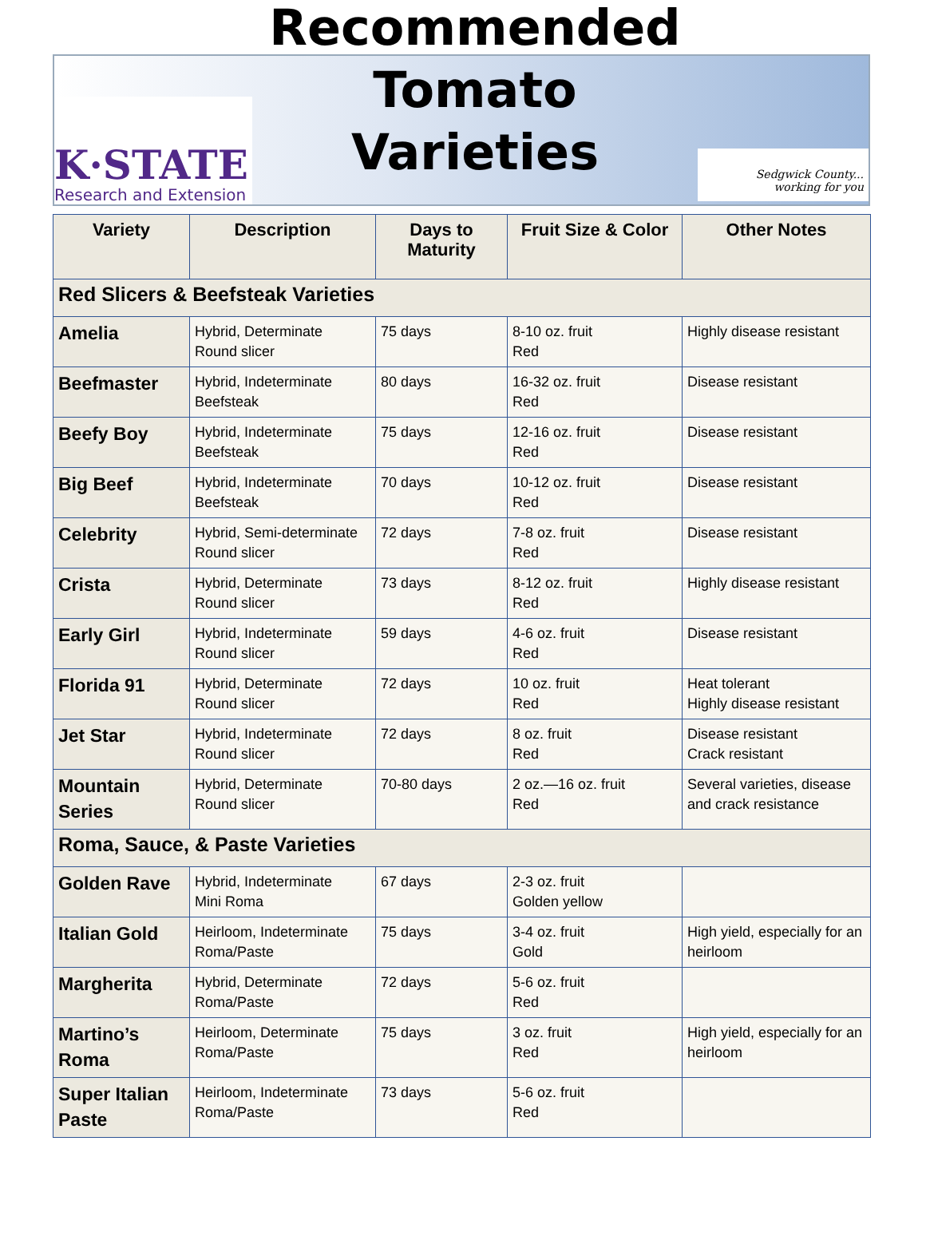K·STATE
Research and Extension
Recommended
Tomato Varieties
Sedgwick County...
working for you
| Variety | Description | Days to Maturity | Fruit Size & Color | Other Notes |
| --- | --- | --- | --- | --- |
| Red Slicers & Beefsteak Varieties | | | | |
| Amelia | Hybrid, Determinate Round slicer | 75 days | 8-10 oz. fruit Red | Highly disease resistant |
| Beefmaster | Hybrid, Indeterminate Beefsteak | 80 days | 16-32 oz. fruit Red | Disease resistant |
| Beefy Boy | Hybrid, Indeterminate Beefsteak | 75 days | 12-16 oz. fruit Red | Disease resistant |
| Big Beef | Hybrid, Indeterminate Beefsteak | 70 days | 10-12 oz. fruit Red | Disease resistant |
| Celebrity | Hybrid, Semi-determinate Round slicer | 72 days | 7-8 oz. fruit Red | Disease resistant |
| Crista | Hybrid, Determinate Round slicer | 73 days | 8-12 oz. fruit Red | Highly disease resistant |
| Early Girl | Hybrid, Indeterminate Round slicer | 59 days | 4-6 oz. fruit Red | Disease resistant |
| Florida 91 | Hybrid, Determinate Round slicer | 72 days | 10 oz. fruit Red | Heat tolerant Highly disease resistant |
| Jet Star | Hybrid, Indeterminate Round slicer | 72 days | 8 oz. fruit Red | Disease resistant Crack resistant |
| Mountain Series | Hybrid, Determinate Round slicer | 70-80 days | 2 oz.—16 oz. fruit Red | Several varieties, disease and crack resistance |
| Roma, Sauce, & Paste Varieties | | | | |
| Golden Rave | Hybrid, Indeterminate Mini Roma | 67 days | 2-3 oz. fruit Golden yellow | |
| Italian Gold | Heirloom, Indeterminate Roma/Paste | 75 days | 3-4 oz. fruit Gold | High yield, especially for an heirloom |
| Margherita | Hybrid, Determinate Roma/Paste | 72 days | 5-6 oz. fruit Red | |
| Martino’s Roma | Heirloom, Determinate Roma/Paste | 75 days | 3 oz. fruit Red | High yield, especially for an heirloom |
| Super Italian Paste | Heirloom, Indeterminate Roma/Paste | 73 days | 5-6 oz. fruit Red | |